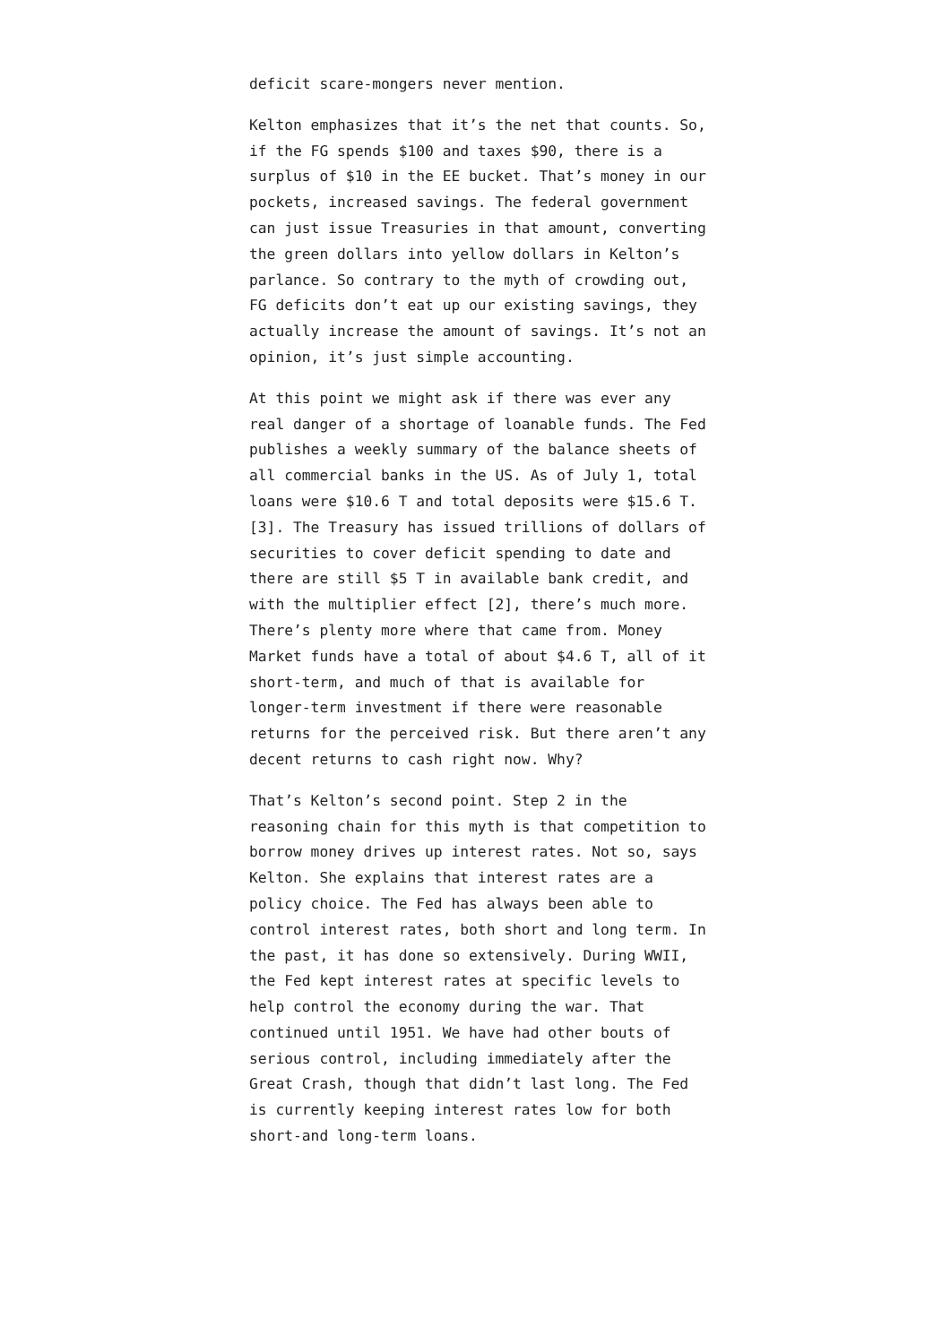deficit scare-mongers never mention.
Kelton emphasizes that it’s the net that counts. So, if the FG spends $100 and taxes $90, there is a surplus of $10 in the EE bucket. That’s money in our pockets, increased savings. The federal government can just issue Treasuries in that amount, converting the green dollars into yellow dollars in Kelton’s parlance. So contrary to the myth of crowding out, FG deficits don’t eat up our existing savings, they actually increase the amount of savings. It’s not an opinion, it’s just simple accounting.
At this point we might ask if there was ever any real danger of a shortage of loanable funds. The Fed publishes a weekly summary of the balance sheets of all commercial banks in the US. As of July 1, total loans were $10.6 T and total deposits were $15.6 T. [3]. The Treasury has issued trillions of dollars of securities to cover deficit spending to date and there are still $5 T in available bank credit, and with the multiplier effect [2], there’s much more. There’s plenty more where that came from. Money Market funds have a total of about $4.6 T, all of it short-term, and much of that is available for longer-term investment if there were reasonable returns for the perceived risk. But there aren’t any decent returns to cash right now. Why?
That’s Kelton’s second point. Step 2 in the reasoning chain for this myth is that competition to borrow money drives up interest rates. Not so, says Kelton. She explains that interest rates are a policy choice. The Fed has always been able to control interest rates, both short and long term. In the past, it has done so extensively. During WWII, the Fed kept interest rates at specific levels to help control the economy during the war. That continued until 1951. We have had other bouts of serious control, including immediately after the Great Crash, though that didn’t last long. The Fed is currently keeping interest rates low for both short-and long-term loans.